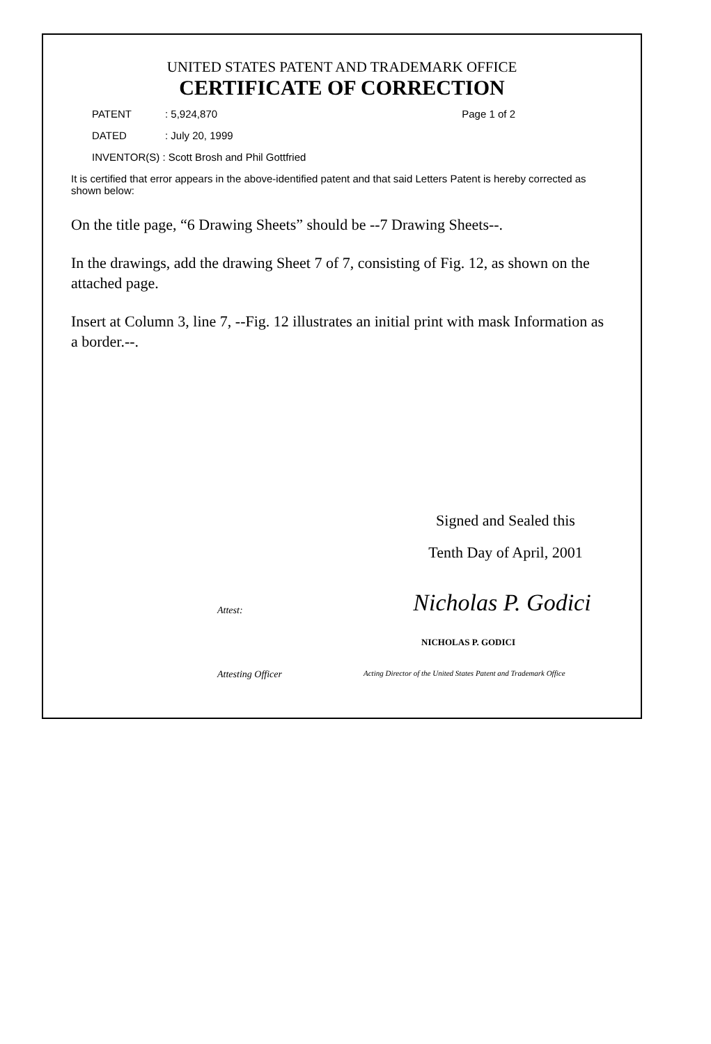UNITED STATES PATENT AND TRADEMARK OFFICE
CERTIFICATE OF CORRECTION
PATENT: 5,924,870 Page 1 of 2
DATED: July 20, 1999
INVENTOR(S) : Scott Brosh and Phil Gottfried
It is certified that error appears in the above-identified patent and that said Letters Patent is hereby corrected as shown below:
On the title page, “6 Drawing Sheets” should be --7 Drawing Sheets--.
In the drawings, add the drawing Sheet 7 of 7, consisting of Fig. 12, as shown on the attached page.
Insert at Column 3, line 7, --Fig. 12 illustrates an initial print with mask Information as a border.--.
Signed and Sealed this
Tenth Day of April, 2001
Attest:
Nicholas P. Godici
NICHOLAS P. GODICI
Attesting Officer
Acting Director of the United States Patent and Trademark Office